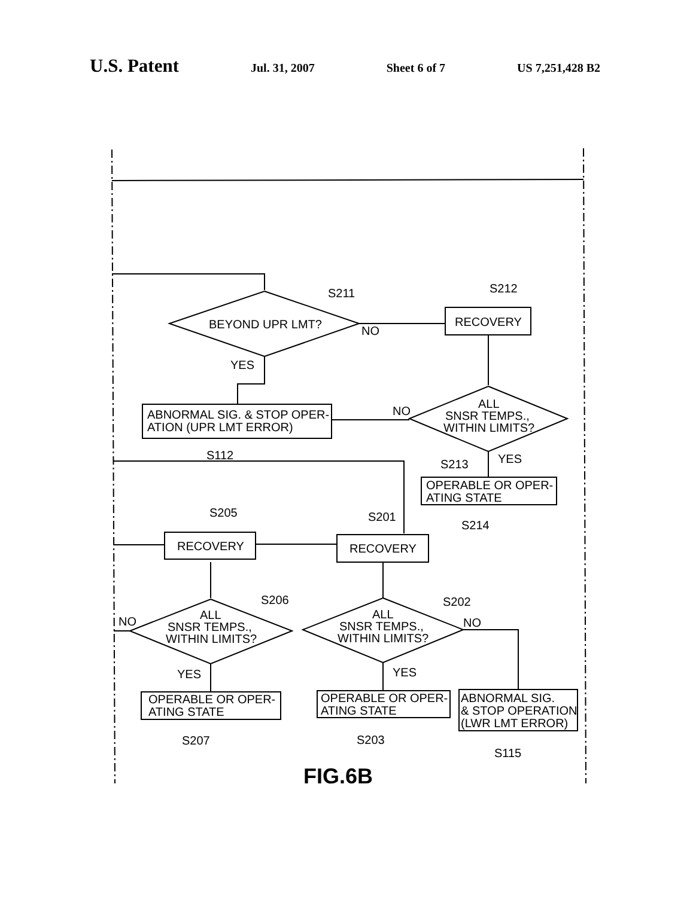U.S. Patent Jul. 31, 2007 Sheet 6 of 7 US 7,251,428 B2
BEYOND UPR LMT?
S211
NO
S212
RECOVERY
YES
ALL
SNSR TEMPS.,
WITHIN LIMITS?
NO
ABNORMAL SIG. & STOP OPER-
ATION (UPR LMT ERROR)
S112
S213
YES
OPERABLE OR OPER-
ATING STATE
S214
S205
S201
RECOVERY
RECOVERY
S206
S202
NO
NO
ALL
SNSR TEMPS.,
WITHIN LIMITS?
ALL
SNSR TEMPS.,
WITHIN LIMITS?
YES
YES
OPERABLE OR OPER-
ATING STATE
OPERABLE OR OPER-
ATING STATE
ABNORMAL SIG.
& STOP OPERATION
(LWR LMT ERROR)
S207
S203
S115
FIG.6B